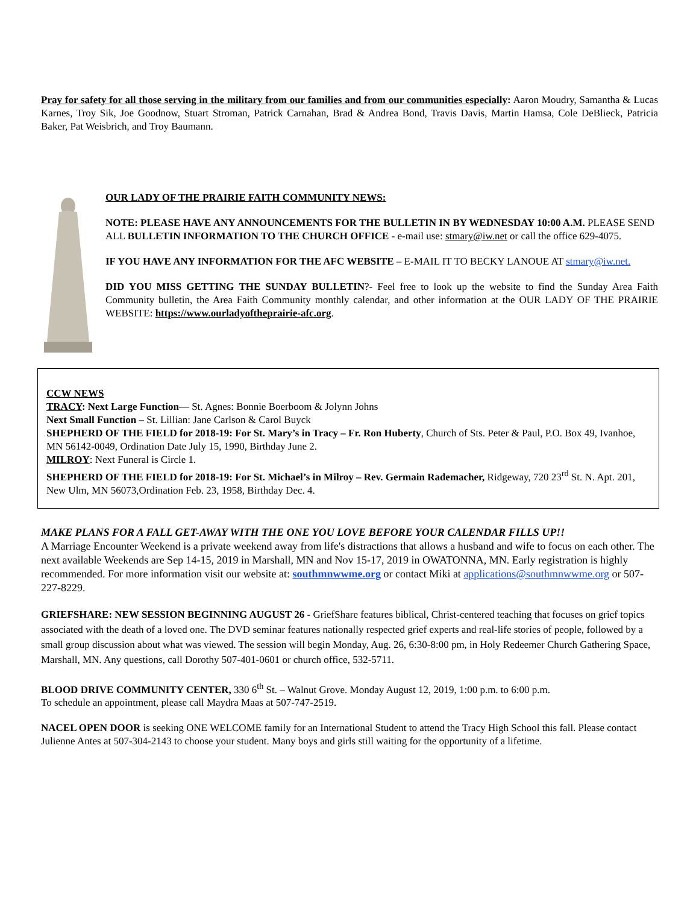Pray for safety for all those serving in the military from our families and from our communities especially: Aaron Moudry, Samantha & Lucas Karnes, Troy Sik, Joe Goodnow, Stuart Stroman, Patrick Carnahan, Brad & Andrea Bond, Travis Davis, Martin Hamsa, Cole DeBlieck, Patricia Baker, Pat Weisbrich, and Troy Baumann.
OUR LADY OF THE PRAIRIE FAITH COMMUNITY NEWS:
NOTE: PLEASE HAVE ANY ANNOUNCEMENTS FOR THE BULLETIN IN BY WEDNESDAY 10:00 A.M. PLEASE SEND ALL BULLETIN INFORMATION TO THE CHURCH OFFICE - e-mail use: stmary@iw.net or call the office 629-4075.
IF YOU HAVE ANY INFORMATION FOR THE AFC WEBSITE – E-MAIL IT TO BECKY LANOUE AT stmary@iw.net.
DID YOU MISS GETTING THE SUNDAY BULLETIN?- Feel free to look up the website to find the Sunday Area Faith Community bulletin, the Area Faith Community monthly calendar, and other information at the OUR LADY OF THE PRAIRIE WEBSITE: https://www.ourladyoftheprairie-afc.org.
CCW NEWS
TRACY: Next Large Function— St. Agnes: Bonnie Boerboom & Jolynn Johns
Next Small Function – St. Lillian: Jane Carlson & Carol Buyck
SHEPHERD OF THE FIELD for 2018-19: For St. Mary’s in Tracy – Fr. Ron Huberty, Church of Sts. Peter & Paul, P.O. Box 49, Ivanhoe, MN 56142-0049, Ordination Date July 15, 1990, Birthday June 2.
MILROY: Next Funeral is Circle 1.
SHEPHERD OF THE FIELD for 2018-19: For St. Michael’s in Milroy – Rev. Germain Rademacher, Ridgeway, 720 23<sup>rd</sup> St. N. Apt. 201, New Ulm, MN 56073,Ordination Feb. 23, 1958, Birthday Dec. 4.
MAKE PLANS FOR A FALL GET-AWAY WITH THE ONE YOU LOVE BEFORE YOUR CALENDAR FILLS UP!!
A Marriage Encounter Weekend is a private weekend away from life's distractions that allows a husband and wife to focus on each other. The next available Weekends are Sep 14-15, 2019 in Marshall, MN and Nov 15-17, 2019 in OWATONNA, MN. Early registration is highly recommended. For more information visit our website at: southmnwwme.org or contact Miki at applications@southmnwwme.org or 507-227-8229.
GRIEFSHARE: NEW SESSION BEGINNING AUGUST 26 - GriefShare features biblical, Christ-centered teaching that focuses on grief topics associated with the death of a loved one. The DVD seminar features nationally respected grief experts and real-life stories of people, followed by a small group discussion about what was viewed. The session will begin Monday, Aug. 26, 6:30-8:00 pm, in Holy Redeemer Church Gathering Space, Marshall, MN. Any questions, call Dorothy 507-401-0601 or church office, 532-5711.
BLOOD DRIVE COMMUNITY CENTER, 330 6<sup>th</sup> St. – Walnut Grove. Monday August 12, 2019, 1:00 p.m. to 6:00 p.m.
To schedule an appointment, please call Maydra Maas at 507-747-2519.
NACEL OPEN DOOR is seeking ONE WELCOME family for an International Student to attend the Tracy High School this fall. Please contact Julienne Antes at 507-304-2143 to choose your student. Many boys and girls still waiting for the opportunity of a lifetime.